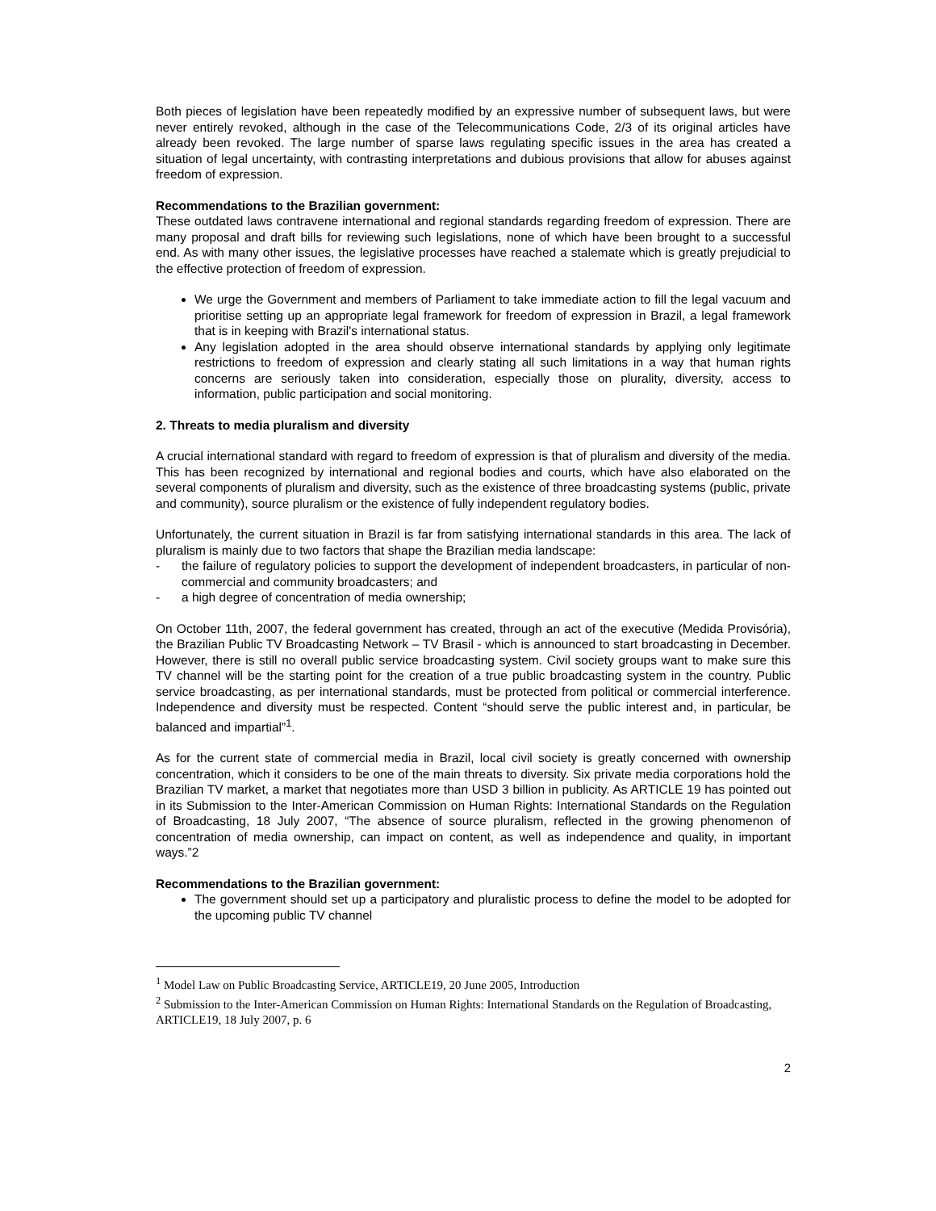Both pieces of legislation have been repeatedly modified by an expressive number of subsequent laws, but were never entirely revoked, although in the case of the Telecommunications Code, 2/3 of its original articles have already been revoked. The large number of sparse laws regulating specific issues in the area has created a situation of legal uncertainty, with contrasting interpretations and dubious provisions that allow for abuses against freedom of expression.
Recommendations to the Brazilian government:
These outdated laws contravene international and regional standards regarding freedom of expression. There are many proposal and draft bills for reviewing such legislations, none of which have been brought to a successful end. As with many other issues, the legislative processes have reached a stalemate which is greatly prejudicial to the effective protection of freedom of expression.
We urge the Government and members of Parliament to take immediate action to fill the legal vacuum and prioritise setting up an appropriate legal framework for freedom of expression in Brazil, a legal framework that is in keeping with Brazil's international status.
Any legislation adopted in the area should observe international standards by applying only legitimate restrictions to freedom of expression and clearly stating all such limitations in a way that human rights concerns are seriously taken into consideration, especially those on plurality, diversity, access to information, public participation and social monitoring.
2. Threats to media pluralism and diversity
A crucial international standard with regard to freedom of expression is that of pluralism and diversity of the media. This has been recognized by international and regional bodies and courts, which have also elaborated on the several components of pluralism and diversity, such as the existence of three broadcasting systems (public, private and community), source pluralism or the existence of fully independent regulatory bodies.
Unfortunately, the current situation in Brazil is far from satisfying international standards in this area. The lack of pluralism is mainly due to two factors that shape the Brazilian media landscape:
- the failure of regulatory policies to support the development of independent broadcasters, in particular of non-commercial and community broadcasters; and
- a high degree of concentration of media ownership;
On October 11th, 2007, the federal government has created, through an act of the executive (Medida Provisória), the Brazilian Public TV Broadcasting Network – TV Brasil - which is announced to start broadcasting in December. However, there is still no overall public service broadcasting system. Civil society groups want to make sure this TV channel will be the starting point for the creation of a true public broadcasting system in the country. Public service broadcasting, as per international standards, must be protected from political or commercial interference. Independence and diversity must be respected. Content “should serve the public interest and, in particular, be balanced and impartial”<sup>1</sup>.
As for the current state of commercial media in Brazil, local civil society is greatly concerned with ownership concentration, which it considers to be one of the main threats to diversity. Six private media corporations hold the Brazilian TV market, a market that negotiates more than USD 3 billion in publicity. As ARTICLE 19 has pointed out in its Submission to the Inter-American Commission on Human Rights: International Standards on the Regulation of Broadcasting, 18 July 2007, “The absence of source pluralism, reflected in the growing phenomenon of concentration of media ownership, can impact on content, as well as independence and quality, in important ways.”2
Recommendations to the Brazilian government:
The government should set up a participatory and pluralistic process to define the model to be adopted for the upcoming public TV channel
<sup>1</sup> Model Law on Public Broadcasting Service, ARTICLE19, 20 June 2005, Introduction
<sup>2</sup> Submission to the Inter-American Commission on Human Rights: International Standards on the Regulation of Broadcasting, ARTICLE19, 18 July 2007, p. 6
2